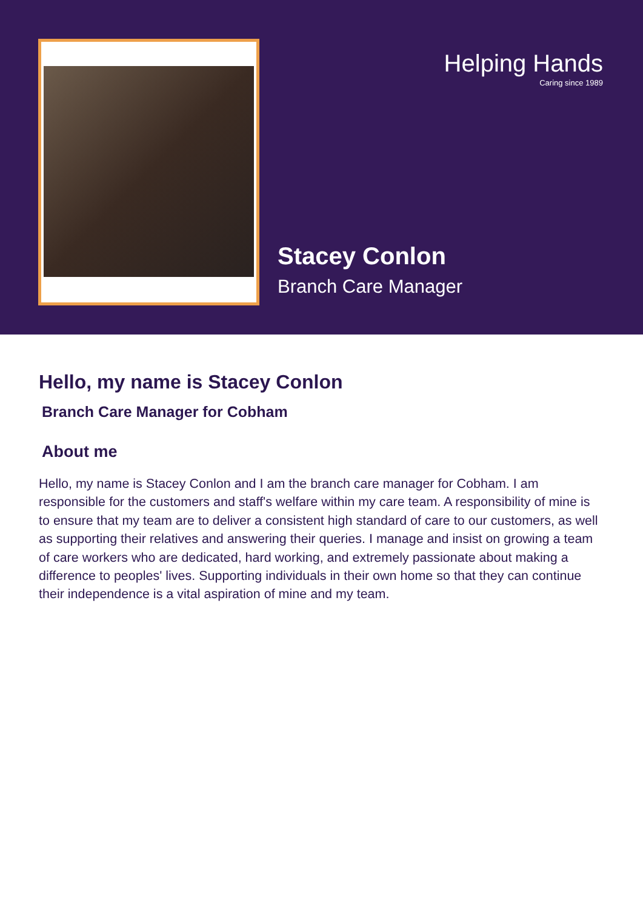Helping Hands
Caring since 1989
Stacey Conlon
Branch Care Manager
Hello, my name is Stacey Conlon
Branch Care Manager for Cobham
About me
Hello, my name is Stacey Conlon and I am the branch care manager for Cobham. I am responsible for the customers and staff's welfare within my care team. A responsibility of mine is to ensure that my team are to deliver a consistent high standard of care to our customers, as well as supporting their relatives and answering their queries. I manage and insist on growing a team of care workers who are dedicated, hard working, and extremely passionate about making a difference to peoples' lives. Supporting individuals in their own home so that they can continue their independence is a vital aspiration of mine and my team.